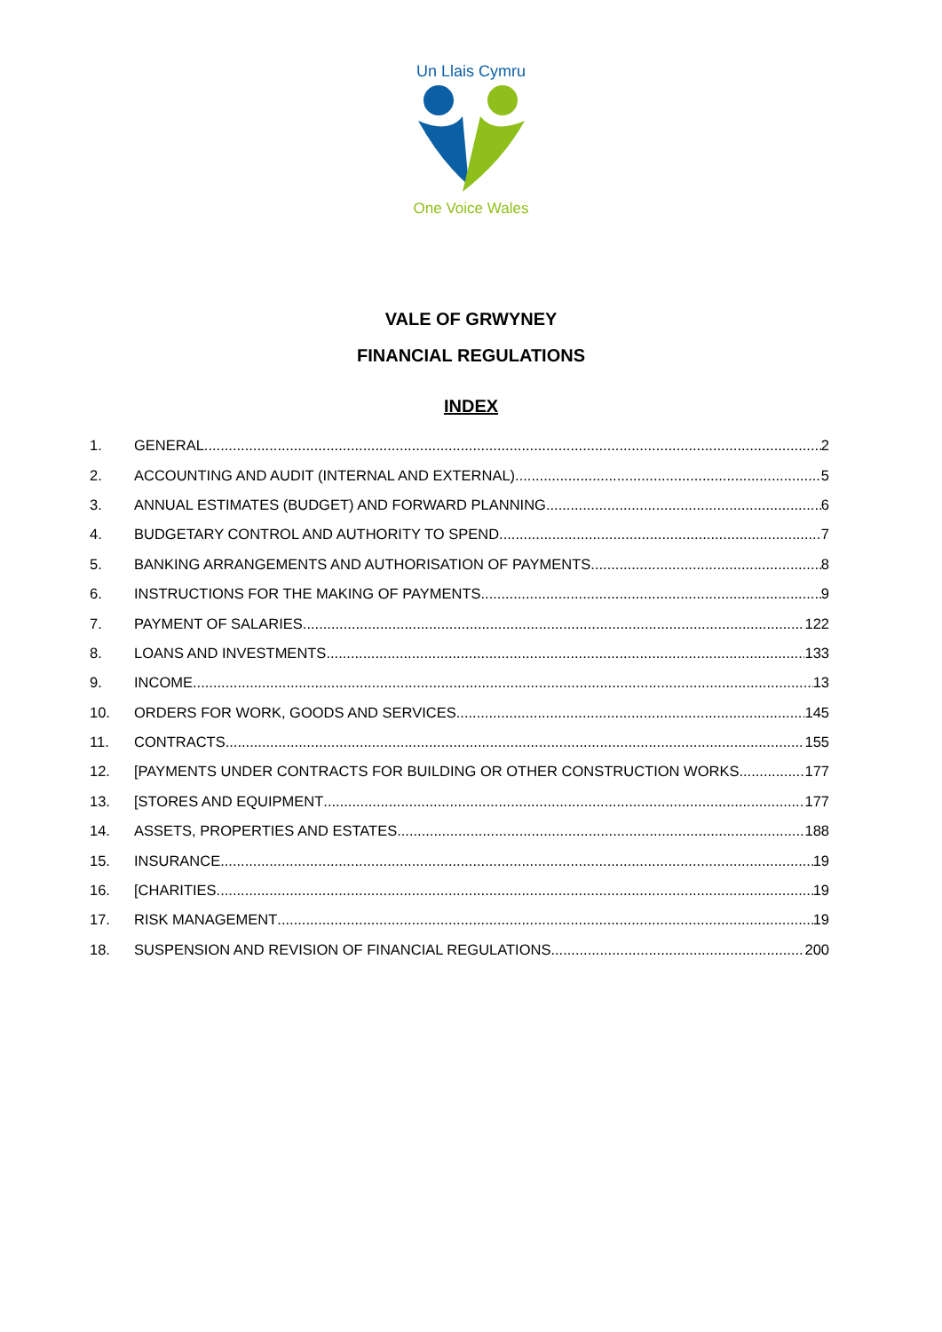Un Llais Cymru
One Voice Wales
VALE OF GRWYNEY
FINANCIAL REGULATIONS
INDEX
1. GENERAL 2
2. ACCOUNTING AND AUDIT (INTERNAL AND EXTERNAL) 5
3. ANNUAL ESTIMATES (BUDGET) AND FORWARD PLANNING 6
4. BUDGETARY CONTROL AND AUTHORITY TO SPEND 7
5. BANKING ARRANGEMENTS AND AUTHORISATION OF PAYMENTS 8
6. INSTRUCTIONS FOR THE MAKING OF PAYMENTS 9
7. PAYMENT OF SALARIES 122
8. LOANS AND INVESTMENTS 133
9. INCOME 13
10. ORDERS FOR WORK, GOODS AND SERVICES 145
11. CONTRACTS 155
12. [PAYMENTS UNDER CONTRACTS FOR BUILDING OR OTHER CONSTRUCTION WORKS 177
13. [STORES AND EQUIPMENT 177
14. ASSETS, PROPERTIES AND ESTATES 188
15. INSURANCE 19
16. [CHARITIES 19
17. RISK MANAGEMENT 19
18. SUSPENSION AND REVISION OF FINANCIAL REGULATIONS 200